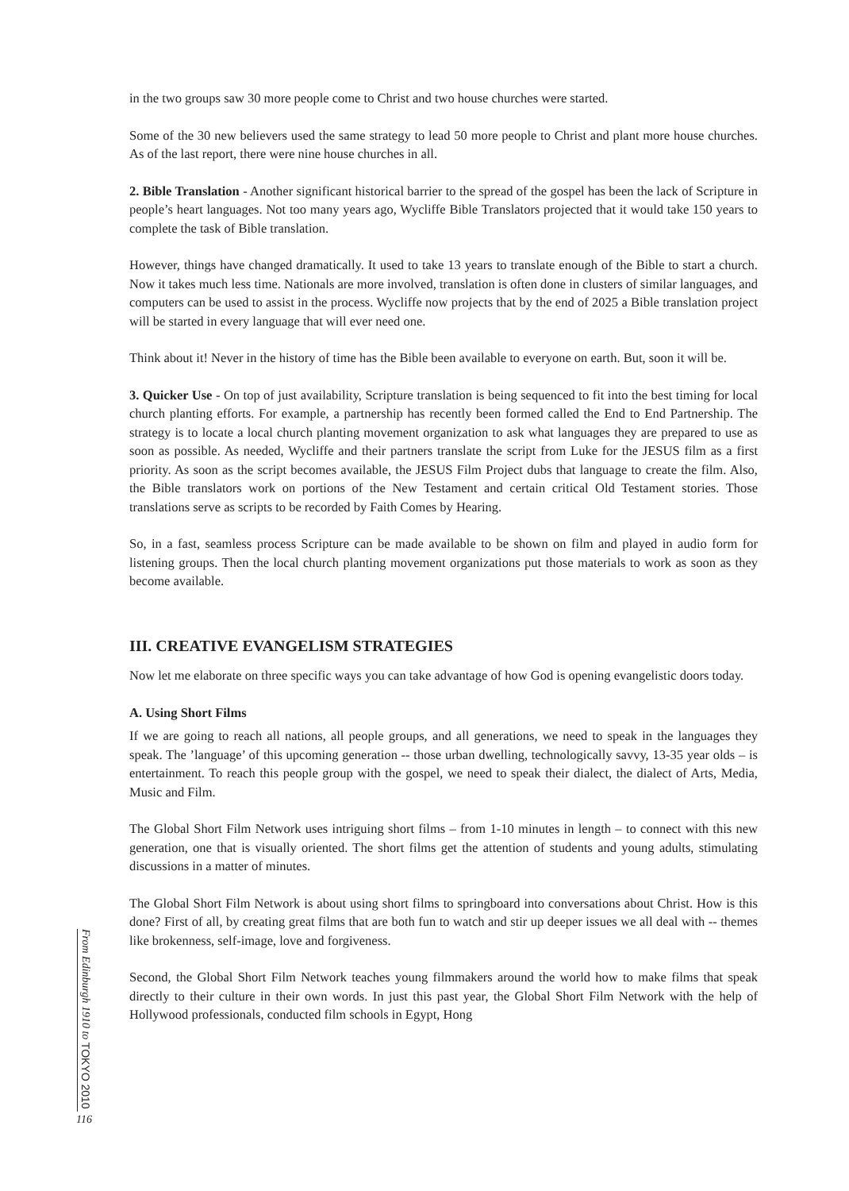in the two groups saw 30 more people come to Christ and two house churches were started.
Some of the 30 new believers used the same strategy to lead 50 more people to Christ and plant more house churches. As of the last report, there were nine house churches in all.
2. Bible Translation - Another significant historical barrier to the spread of the gospel has been the lack of Scripture in people’s heart languages. Not too many years ago, Wycliffe Bible Translators projected that it would take 150 years to complete the task of Bible translation.
However, things have changed dramatically. It used to take 13 years to translate enough of the Bible to start a church. Now it takes much less time. Nationals are more involved, translation is often done in clusters of similar languages, and computers can be used to assist in the process. Wycliffe now projects that by the end of 2025 a Bible translation project will be started in every language that will ever need one.
Think about it! Never in the history of time has the Bible been available to everyone on earth. But, soon it will be.
3. Quicker Use - On top of just availability, Scripture translation is being sequenced to fit into the best timing for local church planting efforts. For example, a partnership has recently been formed called the End to End Partnership. The strategy is to locate a local church planting movement organization to ask what languages they are prepared to use as soon as possible. As needed, Wycliffe and their partners translate the script from Luke for the JESUS film as a first priority. As soon as the script becomes available, the JESUS Film Project dubs that language to create the film. Also, the Bible translators work on portions of the New Testament and certain critical Old Testament stories. Those translations serve as scripts to be recorded by Faith Comes by Hearing.
So, in a fast, seamless process Scripture can be made available to be shown on film and played in audio form for listening groups. Then the local church planting movement organizations put those materials to work as soon as they become available.
III. CREATIVE EVANGELISM STRATEGIES
Now let me elaborate on three specific ways you can take advantage of how God is opening evangelistic doors today.
A. Using Short Films
If we are going to reach all nations, all people groups, and all generations, we need to speak in the languages they speak. The ’language’ of this upcoming generation -- those urban dwelling, technologically savvy, 13-35 year olds – is entertainment. To reach this people group with the gospel, we need to speak their dialect, the dialect of Arts, Media, Music and Film.
The Global Short Film Network uses intriguing short films – from 1-10 minutes in length – to connect with this new generation, one that is visually oriented. The short films get the attention of students and young adults, stimulating discussions in a matter of minutes.
The Global Short Film Network is about using short films to springboard into conversations about Christ. How is this done? First of all, by creating great films that are both fun to watch and stir up deeper issues we all deal with -- themes like brokenness, self-image, love and forgiveness.
Second, the Global Short Film Network teaches young filmmakers around the world how to make films that speak directly to their culture in their own words. In just this past year, the Global Short Film Network with the help of Hollywood professionals, conducted film schools in Egypt, Hong
From Edinburgh 1910 to TOKYO 2010
116